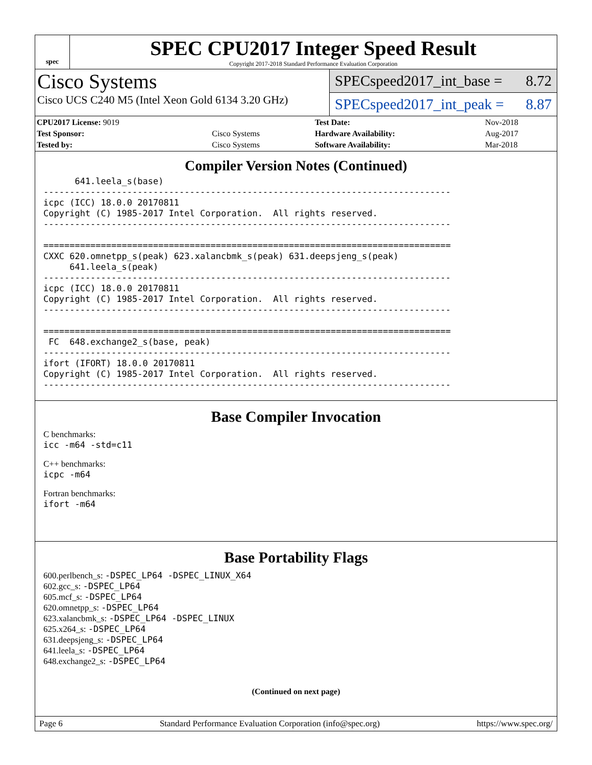spec
SPEC CPU2017 Integer Speed Result
Copyright 2017-2018 Standard Performance Evaluation Corporation
Cisco Systems
Cisco UCS C240 M5 (Intel Xeon Gold 6134 3.20 GHz)
SPECspeed2017_int_base = 8.72
SPECspeed2017_int_peak = 8.87
| CPU2017 License: 9019 | | Test Date: | Nov-2018 |
| Test Sponsor: | Cisco Systems | Hardware Availability: | Aug-2017 |
| Tested by: | Cisco Systems | Software Availability: | Mar-2018 |
Compiler Version Notes (Continued)
      641.leela_s(base)
------------------------------------------------------------------------------
icpc (ICC) 18.0.0 20170811
Copyright (C) 1985-2017 Intel Corporation.  All rights reserved.
------------------------------------------------------------------------------

==============================================================================
CXXC 620.omnetpp_s(peak) 623.xalancbmk_s(peak) 631.deepsjeng_s(peak)
     641.leela_s(peak)
------------------------------------------------------------------------------
icpc (ICC) 18.0.0 20170811
Copyright (C) 1985-2017 Intel Corporation.  All rights reserved.
------------------------------------------------------------------------------

==============================================================================
 FC  648.exchange2_s(base, peak)
------------------------------------------------------------------------------
ifort (IFORT) 18.0.0 20170811
Copyright (C) 1985-2017 Intel Corporation.  All rights reserved.
------------------------------------------------------------------------------
Base Compiler Invocation
C benchmarks:
icc -m64 -std=c11
C++ benchmarks:
icpc -m64
Fortran benchmarks:
ifort -m64
Base Portability Flags
600.perlbench_s: -DSPEC_LP64 -DSPEC_LINUX_X64
602.gcc_s: -DSPEC_LP64
605.mcf_s: -DSPEC_LP64
620.omnetpp_s: -DSPEC_LP64
623.xalancbmk_s: -DSPEC_LP64 -DSPEC_LINUX
625.x264_s: -DSPEC_LP64
631.deepsjeng_s: -DSPEC_LP64
641.leela_s: -DSPEC_LP64
648.exchange2_s: -DSPEC_LP64
(Continued on next page)
Page 6 Standard Performance Evaluation Corporation (info@spec.org) https://www.spec.org/